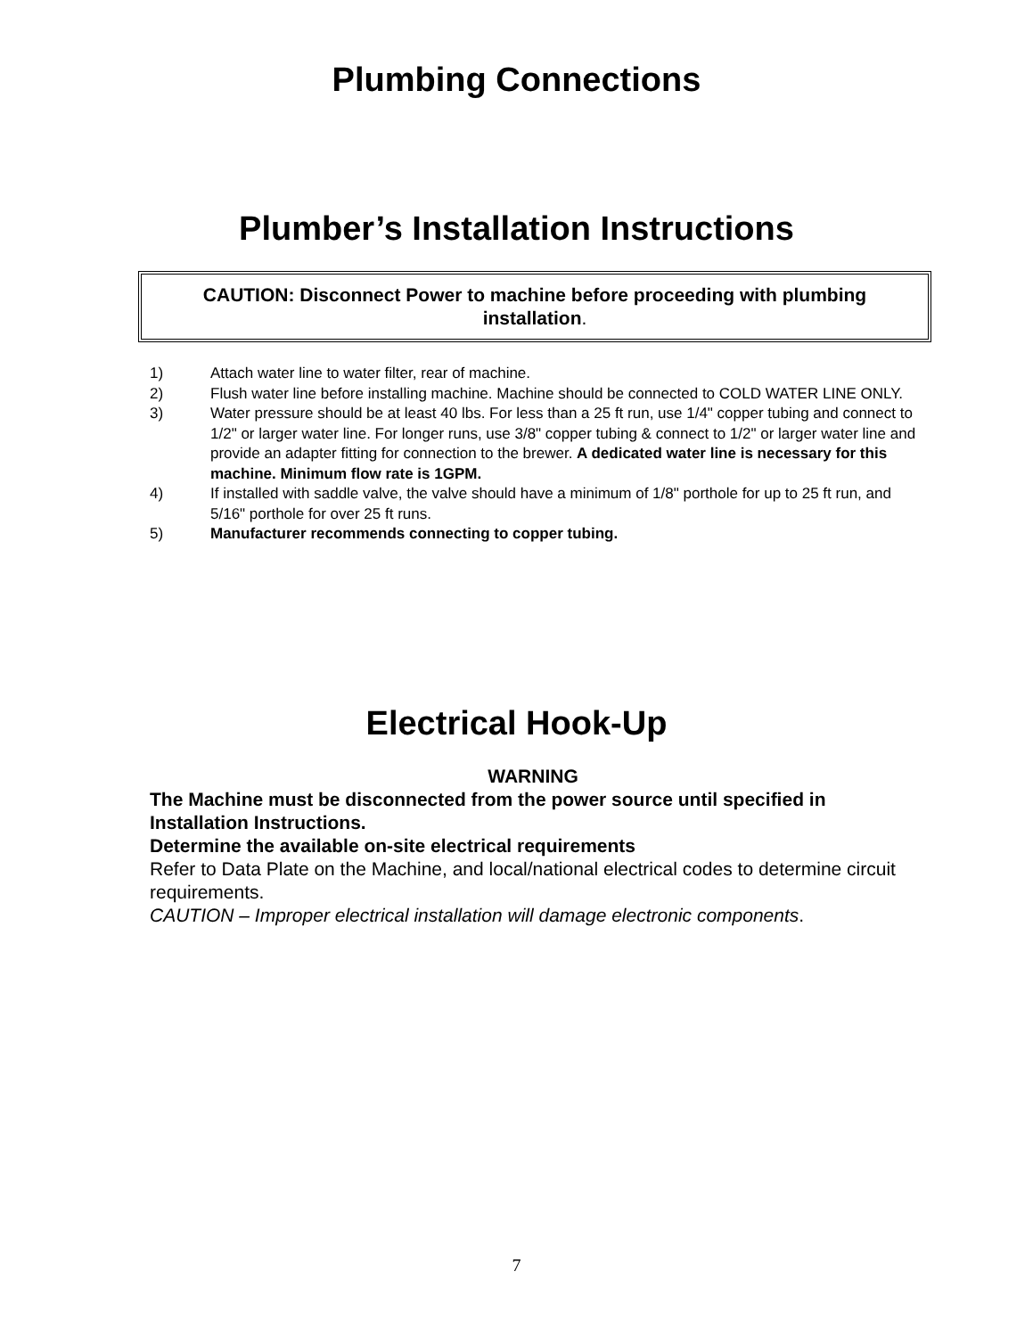Plumbing Connections
Plumber’s Installation Instructions
CAUTION: Disconnect Power to machine before proceeding with plumbing
installation.
1) Attach water line to water filter, rear of machine.
2) Flush water line before installing machine. Machine should be connected to COLD WATER LINE ONLY.
3) Water pressure should be at least 40 lbs. For less than a 25 ft run, use 1/4" copper tubing and connect to 1/2" or larger water line. For longer runs, use 3/8" copper tubing & connect to 1/2" or larger water line and provide an adapter fitting for connection to the brewer. A dedicated water line is necessary for this machine. Minimum flow rate is 1GPM.
4) If installed with saddle valve, the valve should have a minimum of 1/8" porthole for up to 25 ft run, and 5/16" porthole for over 25 ft runs.
5) Manufacturer recommends connecting to copper tubing.
Electrical Hook-Up
WARNING
The Machine must be disconnected from the power source until specified in Installation Instructions.
Determine the available on-site electrical requirements
Refer to Data Plate on the Machine, and local/national electrical codes to determine circuit requirements.
CAUTION – Improper electrical installation will damage electronic components.
7